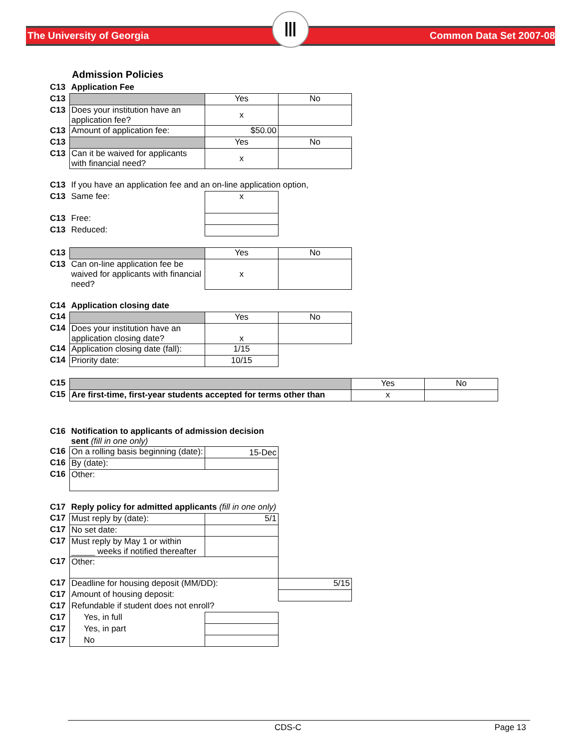The University of Georgia
Ⅲ
Common Data Set 2007-08
Admission Policies
| C13 | Application Fee | | |
| C13 | | Yes | No |
| C13 | Does your institution have an application fee? | x | |
| C13 | Amount of application fee: | $50.00 | |
| C13 | | Yes | No |
| C13 | Can it be waived for applicants with financial need? | x | |
| C13 | If you have an application fee and an on-line application option, | | |
| C13 | Same fee: | x | |
| C13 | Free: | | |
| C13 | Reduced: | | |
| C13 | | Yes | No |
| C13 | Can on-line application fee be waived for applicants with financial need? | x | |
| C14 | Application closing date | | |
| C14 | | Yes | No |
| C14 | Does your institution have an application closing date? | x | |
| C14 | Application closing date (fall): | 1/15 | |
| C14 | Priority date: | 10/15 | |
| C15 | | Yes | No |
| C15 | Are first-time, first-year students accepted for terms other than | x | |
| C16 | Notification to applicants of admission decision sent (fill in one only) | |
| C16 | On a rolling basis beginning (date): | 15-Dec |
| C16 | By (date): | |
| C16 | Other: | |
| C17 | Reply policy for admitted applicants (fill in one only) | | |
| C17 | Must reply by (date): | 5/1 | |
| C17 | No set date: | | |
| C17 | Must reply by May 1 or within _____ weeks if notified thereafter | | |
| C17 | Other: | | |
| C17 | Deadline for housing deposit (MM/DD): | | 5/15 |
| C17 | Amount of housing deposit: | | |
| C17 | Refundable if student does not enroll? | | |
| C17 | Yes, in full | | |
| C17 | Yes, in part | | |
| C17 | No | | |
CDS-C Page 13